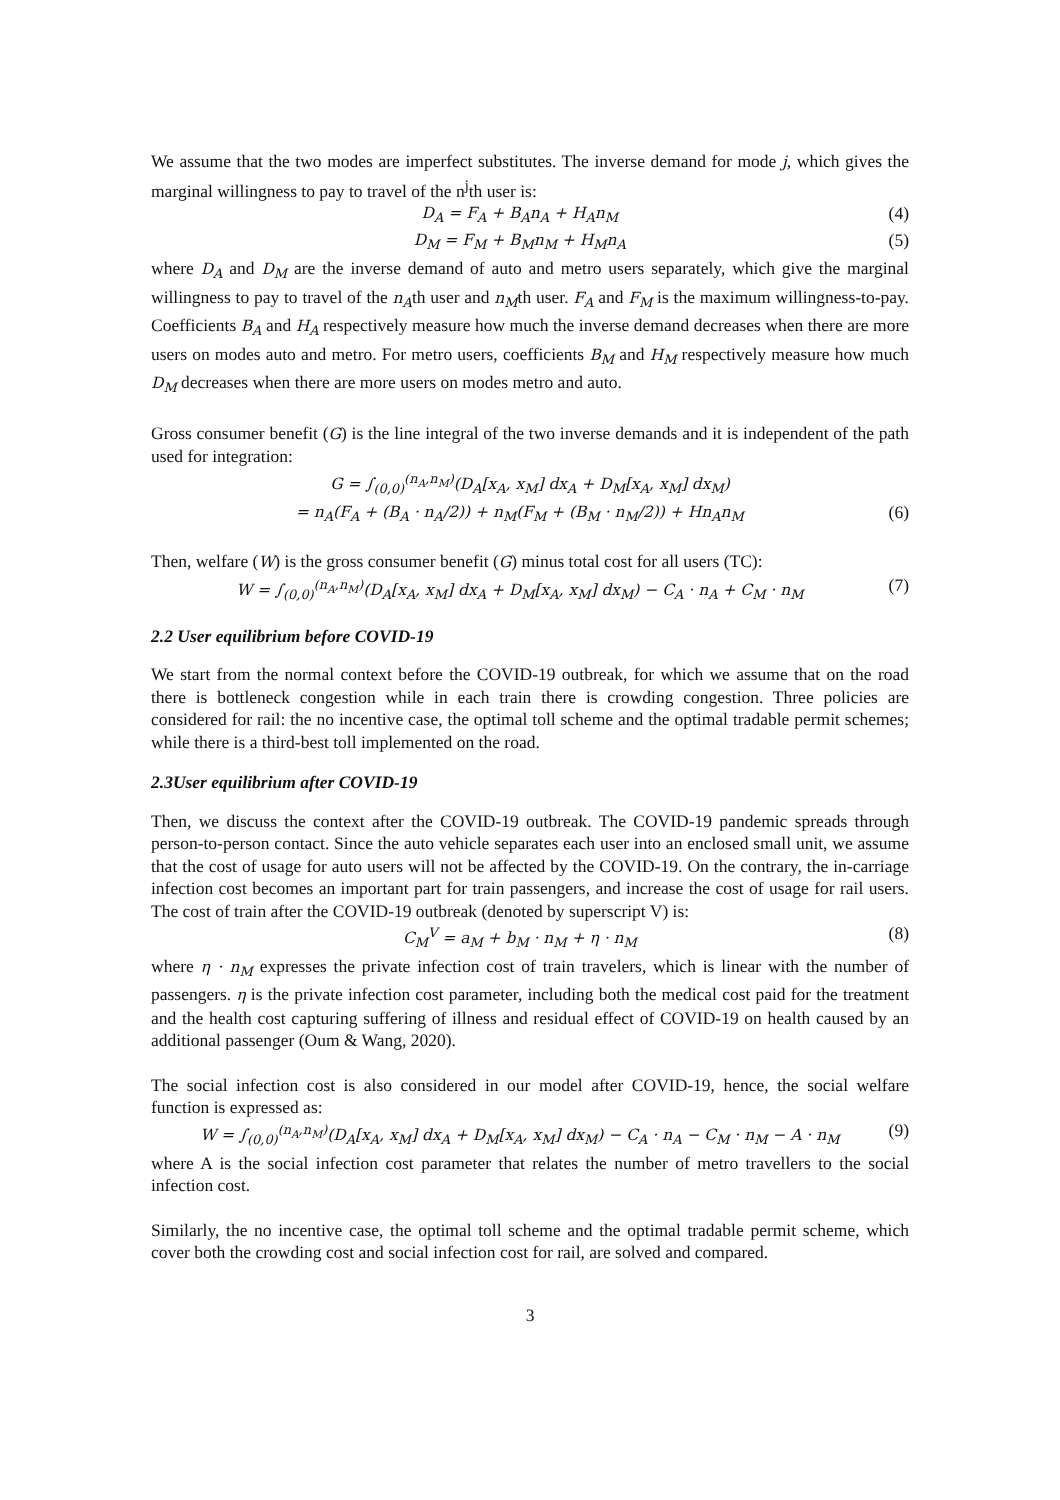We assume that the two modes are imperfect substitutes. The inverse demand for mode j, which gives the marginal willingness to pay to travel of the n<sup>j</sup>th user is:
D<sub>A</sub> = F<sub>A</sub> + B<sub>A</sub>n<sub>A</sub> + H<sub>A</sub>n<sub>M</sub> (4)
D<sub>M</sub> = F<sub>M</sub> + B<sub>M</sub>n<sub>M</sub> + H<sub>M</sub>n<sub>A</sub> (5)
where D<sub>A</sub> and D<sub>M</sub> are the inverse demand of auto and metro users separately, which give the marginal willingness to pay to travel of the n<sub>A</sub>th user and n<sub>M</sub>th user. F<sub>A</sub> and F<sub>M</sub> is the maximum willingness-to-pay. Coefficients B<sub>A</sub> and H<sub>A</sub> respectively measure how much the inverse demand decreases when there are more users on modes auto and metro. For metro users, coefficients B<sub>M</sub> and H<sub>M</sub> respectively measure how much D<sub>M</sub> decreases when there are more users on modes metro and auto.
Gross consumer benefit (G) is the line integral of the two inverse demands and it is independent of the path used for integration:
G = ∫<sub>(0,0)</sub><sup>(n<sub>A</sub>,n<sub>M</sub>)</sup>(D<sub>A</sub>[x<sub>A</sub>, x<sub>M</sub>] dx<sub>A</sub> + D<sub>M</sub>[x<sub>A</sub>, x<sub>M</sub>] dx<sub>M</sub>)
= n<sub>A</sub>(F<sub>A</sub> + (B<sub>A</sub> · n<sub>A</sub>/2)) + n<sub>M</sub>(F<sub>M</sub> + (B<sub>M</sub> · n<sub>M</sub>/2)) + Hn<sub>A</sub>n<sub>M</sub> (6)
Then, welfare (W) is the gross consumer benefit (G) minus total cost for all users (TC):
W = ∫<sub>(0,0)</sub><sup>(n<sub>A</sub>,n<sub>M</sub>)</sup>(D<sub>A</sub>[x<sub>A</sub>, x<sub>M</sub>] dx<sub>A</sub> + D<sub>M</sub>[x<sub>A</sub>, x<sub>M</sub>] dx<sub>M</sub>) − C<sub>A</sub> · n<sub>A</sub> + C<sub>M</sub> · n<sub>M</sub> (7)
2.2 User equilibrium before COVID-19
We start from the normal context before the COVID-19 outbreak, for which we assume that on the road there is bottleneck congestion while in each train there is crowding congestion. Three policies are considered for rail: the no incentive case, the optimal toll scheme and the optimal tradable permit schemes; while there is a third-best toll implemented on the road.
2.3User equilibrium after COVID-19
Then, we discuss the context after the COVID-19 outbreak. The COVID-19 pandemic spreads through person-to-person contact. Since the auto vehicle separates each user into an enclosed small unit, we assume that the cost of usage for auto users will not be affected by the COVID-19. On the contrary, the in-carriage infection cost becomes an important part for train passengers, and increase the cost of usage for rail users. The cost of train after the COVID-19 outbreak (denoted by superscript V) is:
C<sub>M</sub><sup>V</sup> = a<sub>M</sub> + b<sub>M</sub> · n<sub>M</sub> + η · n<sub>M</sub> (8)
where η · n<sub>M</sub> expresses the private infection cost of train travelers, which is linear with the number of passengers. η is the private infection cost parameter, including both the medical cost paid for the treatment and the health cost capturing suffering of illness and residual effect of COVID-19 on health caused by an additional passenger (Oum & Wang, 2020).
The social infection cost is also considered in our model after COVID-19, hence, the social welfare function is expressed as:
W = ∫<sub>(0,0)</sub><sup>(n<sub>A</sub>,n<sub>M</sub>)</sup>(D<sub>A</sub>[x<sub>A</sub>, x<sub>M</sub>] dx<sub>A</sub> + D<sub>M</sub>[x<sub>A</sub>, x<sub>M</sub>] dx<sub>M</sub>) − C<sub>A</sub> · n<sub>A</sub> − C<sub>M</sub> · n<sub>M</sub> − A · n<sub>M</sub> (9)
where A is the social infection cost parameter that relates the number of metro travellers to the social infection cost.
Similarly, the no incentive case, the optimal toll scheme and the optimal tradable permit scheme, which cover both the crowding cost and social infection cost for rail, are solved and compared.
3